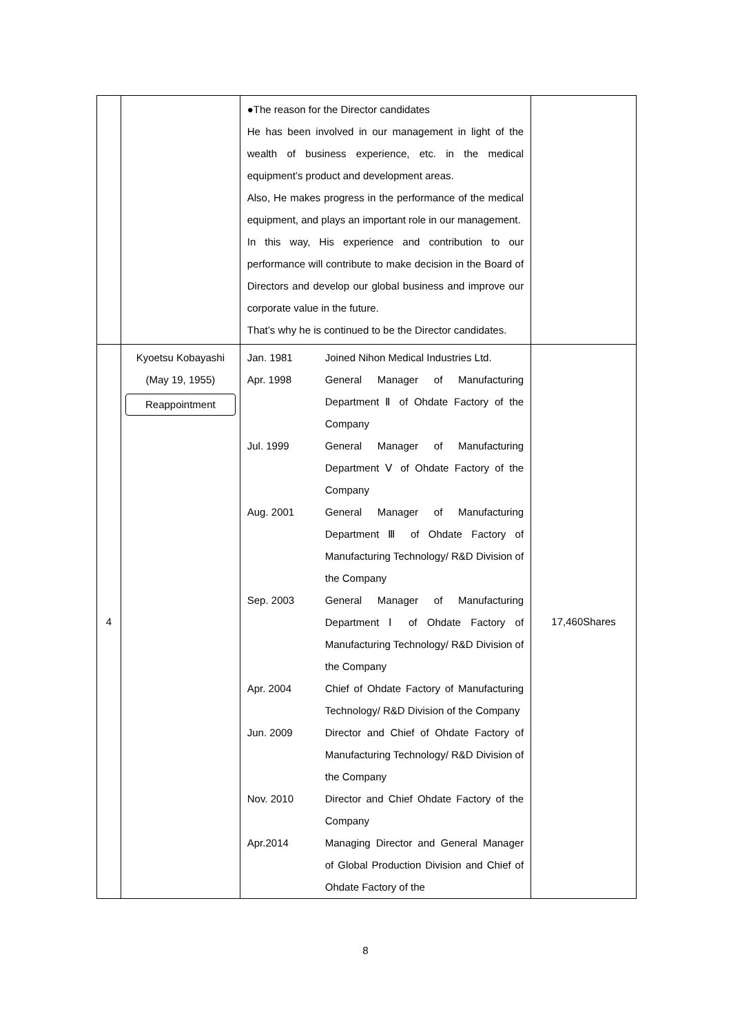| | | ●The reason for the Director candidates He has been involved in our management in light of the wealth of business experience, etc. in the medical equipment’s product and development areas. Also, He makes progress in the performance of the medical equipment, and plays an important role in our management. In this way, His experience and contribution to our performance will contribute to make decision in the Board of Directors and develop our global business and improve our corporate value in the future. That’s why he is continued to be the Director candidates. | |
| 4 | Kyoetsu Kobayashi (May 19, 1955) Reappointment | / Jan. 1981 / Joined Nihon Medical Industries Ltd. / / Apr. 1998 / General Manager of Manufacturing Department Ⅱ of Ohdate Factory of the Company / / Jul. 1999 / General Manager of Manufacturing Department Ⅴ of Ohdate Factory of the Company / / Aug. 2001 / General Manager of Manufacturing Department Ⅲ of Ohdate Factory of Manufacturing Technology/ R&D Division of the Company / / Sep. 2003 / General Manager of Manufacturing Department Ⅰ of Ohdate Factory of Manufacturing Technology/ R&D Division of the Company / / Apr. 2004 / Chief of Ohdate Factory of Manufacturing Technology/ R&D Division of the Company / / Jun. 2009 / Director and Chief of Ohdate Factory of Manufacturing Technology/ R&D Division of the Company / / Nov. 2010 / Director and Chief Ohdate Factory of the Company / / Apr.2014 / Managing Director and General Manager of Global Production Division and Chief of Ohdate Factory of the / | 17,460Shares |
8